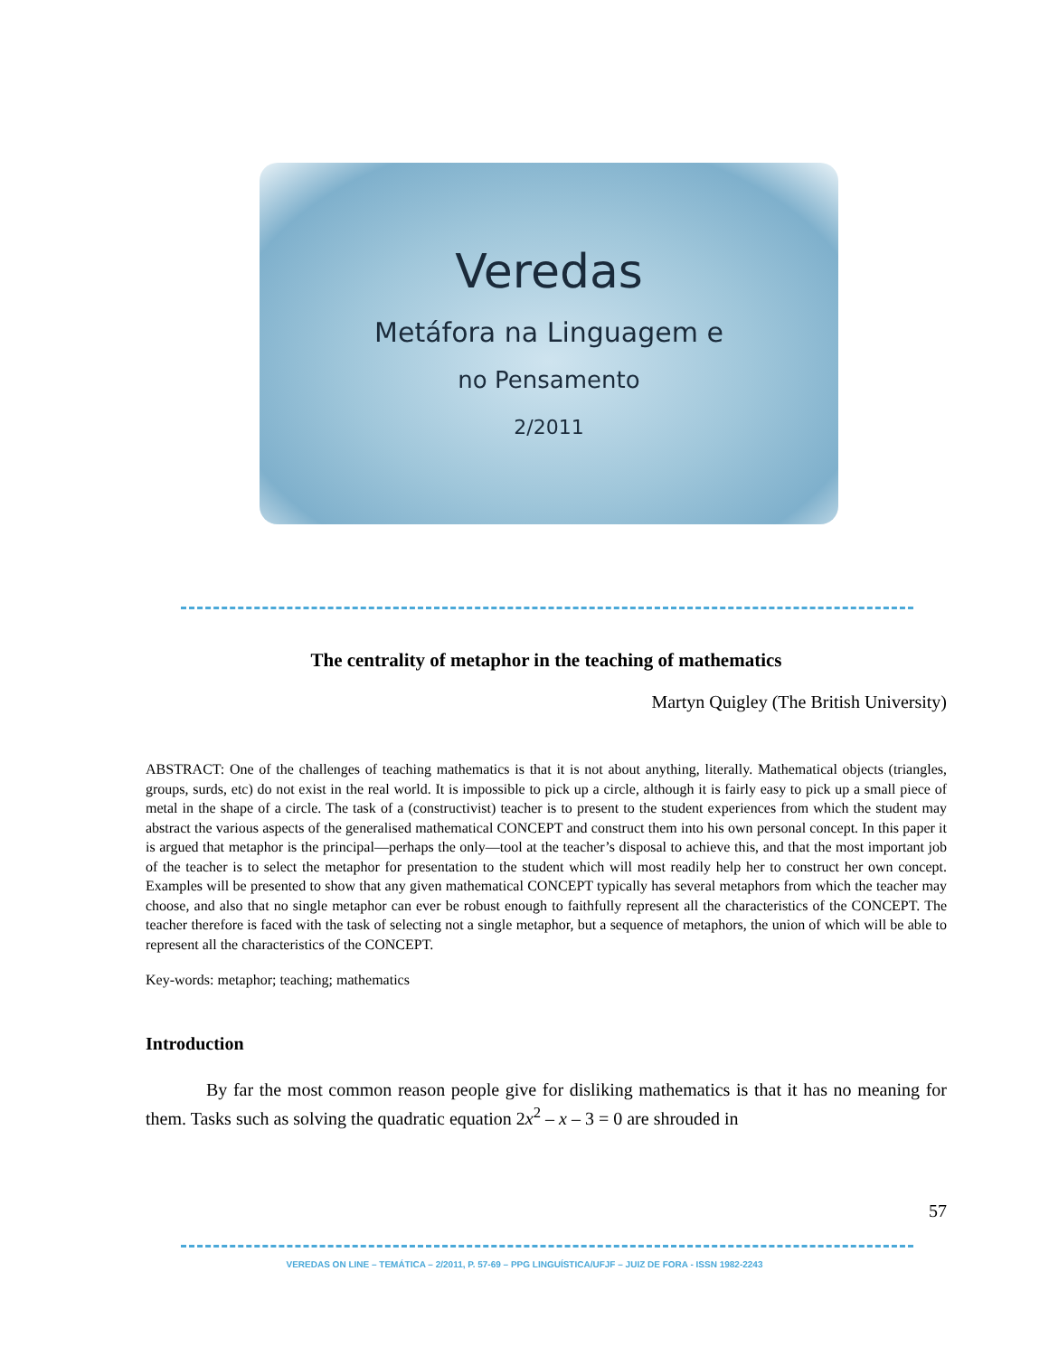Veredas
Metáfora na Linguagem e
no Pensamento
2/2011
The centrality of metaphor in the teaching of mathematics
Martyn Quigley (The British University)
ABSTRACT: One of the challenges of teaching mathematics is that it is not about anything, literally. Mathematical objects (triangles, groups, surds, etc) do not exist in the real world. It is impossible to pick up a circle, although it is fairly easy to pick up a small piece of metal in the shape of a circle. The task of a (constructivist) teacher is to present to the student experiences from which the student may abstract the various aspects of the generalised mathematical CONCEPT and construct them into his own personal concept. In this paper it is argued that metaphor is the principal—perhaps the only—tool at the teacher’s disposal to achieve this, and that the most important job of the teacher is to select the metaphor for presentation to the student which will most readily help her to construct her own concept. Examples will be presented to show that any given mathematical CONCEPT typically has several metaphors from which the teacher may choose, and also that no single metaphor can ever be robust enough to faithfully represent all the characteristics of the CONCEPT. The teacher therefore is faced with the task of selecting not a single metaphor, but a sequence of metaphors, the union of which will be able to represent all the characteristics of the CONCEPT.
Key-words: metaphor; teaching; mathematics
Introduction
By far the most common reason people give for disliking mathematics is that it has no meaning for them. Tasks such as solving the quadratic equation 2x<sup>2</sup> – x – 3 = 0 are shrouded in
57
VEREDAS ON LINE – TEMÁTICA – 2/2011, P. 57-69 – PPG LINGUÍSTICA/UFJF – JUIZ DE FORA - ISSN 1982-2243